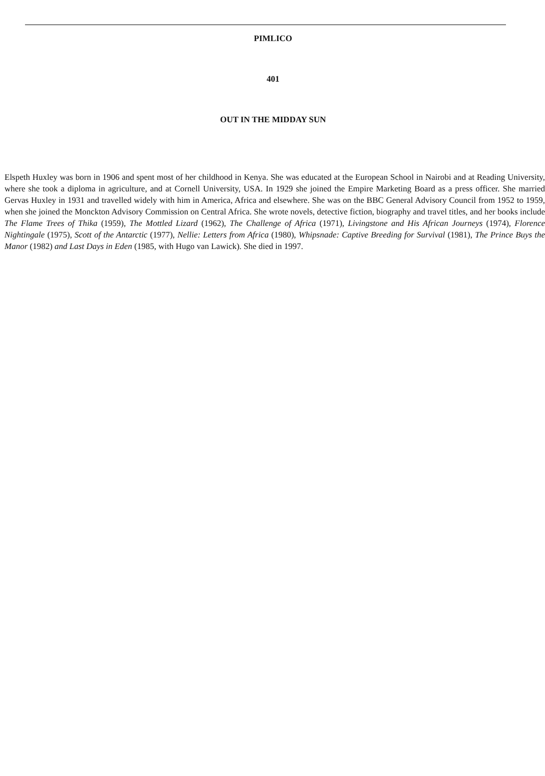PIMLICO
401
OUT IN THE MIDDAY SUN
Elspeth Huxley was born in 1906 and spent most of her childhood in Kenya. She was educated at the European School in Nairobi and at Reading University, where she took a diploma in agriculture, and at Cornell University, USA. In 1929 she joined the Empire Marketing Board as a press officer. She married Gervas Huxley in 1931 and travelled widely with him in America, Africa and elsewhere. She was on the BBC General Advisory Council from 1952 to 1959, when she joined the Monckton Advisory Commission on Central Africa. She wrote novels, detective fiction, biography and travel titles, and her books include The Flame Trees of Thika (1959), The Mottled Lizard (1962), The Challenge of Africa (1971), Livingstone and His African Journeys (1974), Florence Nightingale (1975), Scott of the Antarctic (1977), Nellie: Letters from Africa (1980), Whipsnade: Captive Breeding for Survival (1981), The Prince Buys the Manor (1982) and Last Days in Eden (1985, with Hugo van Lawick). She died in 1997.